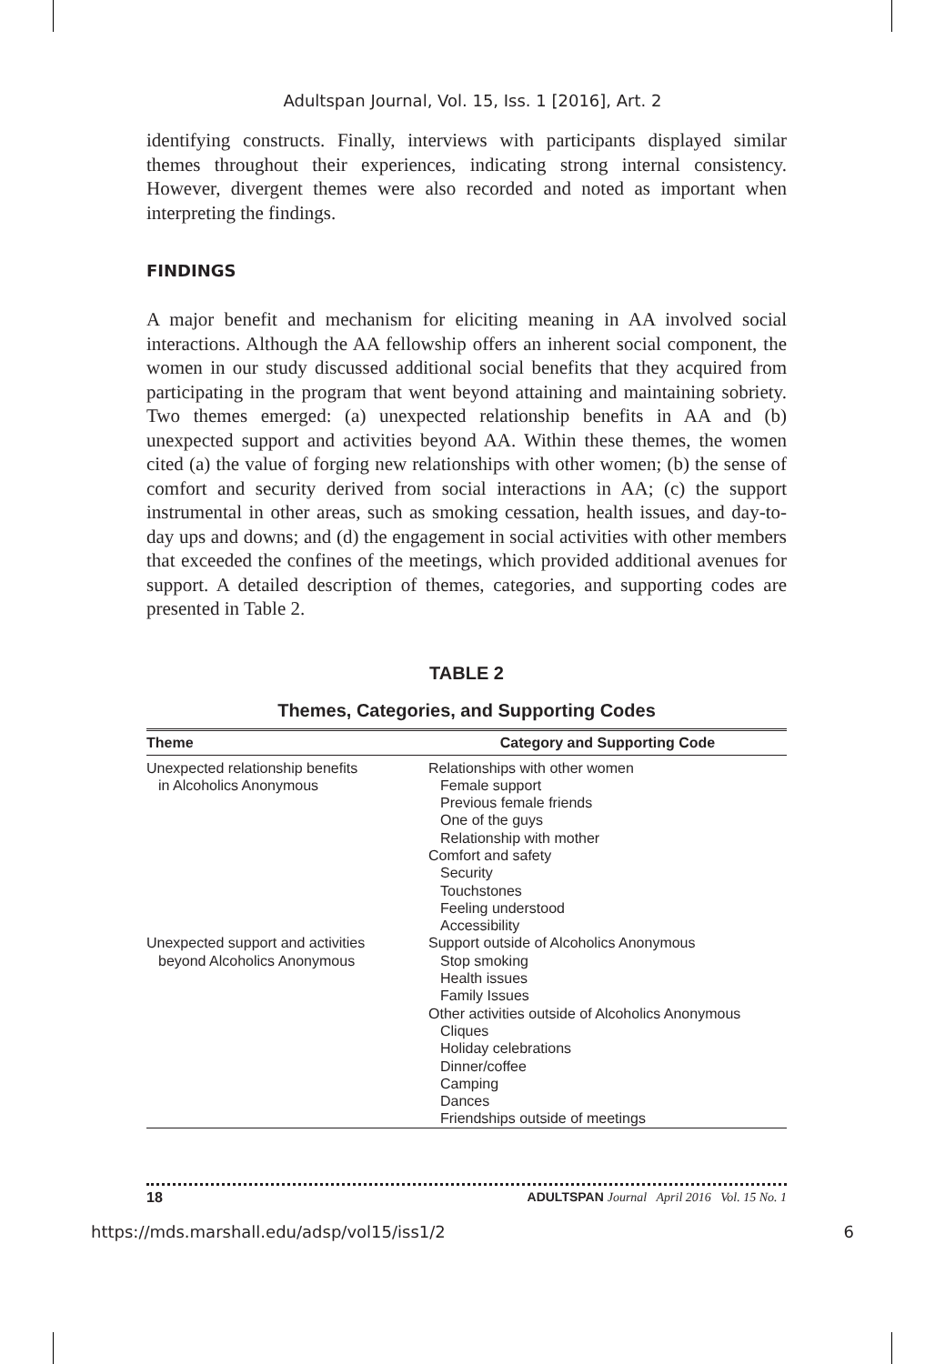Adultspan Journal, Vol. 15, Iss. 1 [2016], Art. 2
identifying constructs. Finally, interviews with participants displayed similar themes throughout their experiences, indicating strong internal consistency. However, divergent themes were also recorded and noted as important when interpreting the findings.
FINDINGS
A major benefit and mechanism for eliciting meaning in AA involved social interactions. Although the AA fellowship offers an inherent social component, the women in our study discussed additional social benefits that they acquired from participating in the program that went beyond attaining and maintaining sobriety. Two themes emerged: (a) unexpected relationship benefits in AA and (b) unexpected support and activities beyond AA. Within these themes, the women cited (a) the value of forging new relationships with other women; (b) the sense of comfort and security derived from social interactions in AA; (c) the support instrumental in other areas, such as smoking cessation, health issues, and day-to-day ups and downs; and (d) the engagement in social activities with other members that exceeded the confines of the meetings, which provided additional avenues for support. A detailed description of themes, categories, and supporting codes are presented in Table 2.
TABLE 2
Themes, Categories, and Supporting Codes
| Theme | Category and Supporting Code |
| --- | --- |
| Unexpected relationship benefits in Alcoholics Anonymous | Relationships with other women Female support Previous female friends One of the guys Relationship with mother Comfort and safety Security Touchstones Feeling understood Accessibility |
| Unexpected support and activities beyond Alcoholics Anonymous | Support outside of Alcoholics Anonymous Stop smoking Health issues Family Issues Other activities outside of Alcoholics Anonymous Cliques Holiday celebrations Dinner/coffee Camping Dances Friendships outside of meetings |
18 ADULTSPAN Journal April 2016 Vol. 15 No. 1
https://mds.marshall.edu/adsp/vol15/iss1/2 6